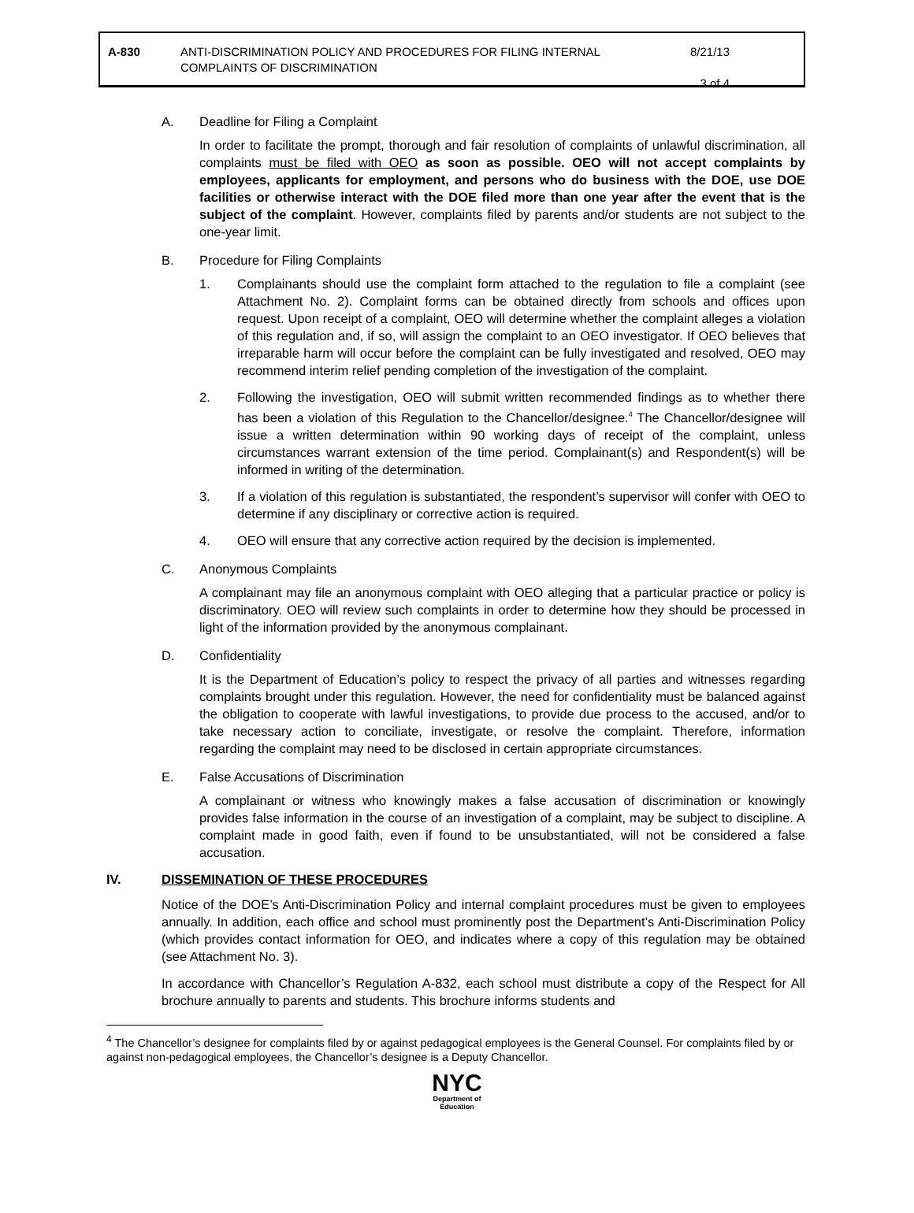A-830 ANTI-DISCRIMINATION POLICY AND PROCEDURES FOR FILING INTERNAL COMPLAINTS OF DISCRIMINATION
8/21/13
3 of 4
A. Deadline for Filing a Complaint
In order to facilitate the prompt, thorough and fair resolution of complaints of unlawful discrimination, all complaints must be filed with OEO as soon as possible. OEO will not accept complaints by employees, applicants for employment, and persons who do business with the DOE, use DOE facilities or otherwise interact with the DOE filed more than one year after the event that is the subject of the complaint. However, complaints filed by parents and/or students are not subject to the one-year limit.
B. Procedure for Filing Complaints
1. Complainants should use the complaint form attached to the regulation to file a complaint (see Attachment No. 2). Complaint forms can be obtained directly from schools and offices upon request. Upon receipt of a complaint, OEO will determine whether the complaint alleges a violation of this regulation and, if so, will assign the complaint to an OEO investigator. If OEO believes that irreparable harm will occur before the complaint can be fully investigated and resolved, OEO may recommend interim relief pending completion of the investigation of the complaint.
2. Following the investigation, OEO will submit written recommended findings as to whether there has been a violation of this Regulation to the Chancellor/designee.<sup>4</sup> The Chancellor/designee will issue a written determination within 90 working days of receipt of the complaint, unless circumstances warrant extension of the time period. Complainant(s) and Respondent(s) will be informed in writing of the determination.
3. If a violation of this regulation is substantiated, the respondent’s supervisor will confer with OEO to determine if any disciplinary or corrective action is required.
4. OEO will ensure that any corrective action required by the decision is implemented.
C. Anonymous Complaints
A complainant may file an anonymous complaint with OEO alleging that a particular practice or policy is discriminatory. OEO will review such complaints in order to determine how they should be processed in light of the information provided by the anonymous complainant.
D. Confidentiality
It is the Department of Education’s policy to respect the privacy of all parties and witnesses regarding complaints brought under this regulation. However, the need for confidentiality must be balanced against the obligation to cooperate with lawful investigations, to provide due process to the accused, and/or to take necessary action to conciliate, investigate, or resolve the complaint. Therefore, information regarding the complaint may need to be disclosed in certain appropriate circumstances.
E. False Accusations of Discrimination
A complainant or witness who knowingly makes a false accusation of discrimination or knowingly provides false information in the course of an investigation of a complaint, may be subject to discipline. A complaint made in good faith, even if found to be unsubstantiated, will not be considered a false accusation.
IV. DISSEMINATION OF THESE PROCEDURES
Notice of the DOE’s Anti-Discrimination Policy and internal complaint procedures must be given to employees annually. In addition, each office and school must prominently post the Department’s Anti-Discrimination Policy (which provides contact information for OEO, and indicates where a copy of this regulation may be obtained (see Attachment No. 3).
In accordance with Chancellor’s Regulation A-832, each school must distribute a copy of the Respect for All brochure annually to parents and students. This brochure informs students and
<sup>4</sup> The Chancellor’s designee for complaints filed by or against pedagogical employees is the General Counsel. For complaints filed by or against non-pedagogical employees, the Chancellor’s designee is a Deputy Chancellor.
NYC
Department of
Education